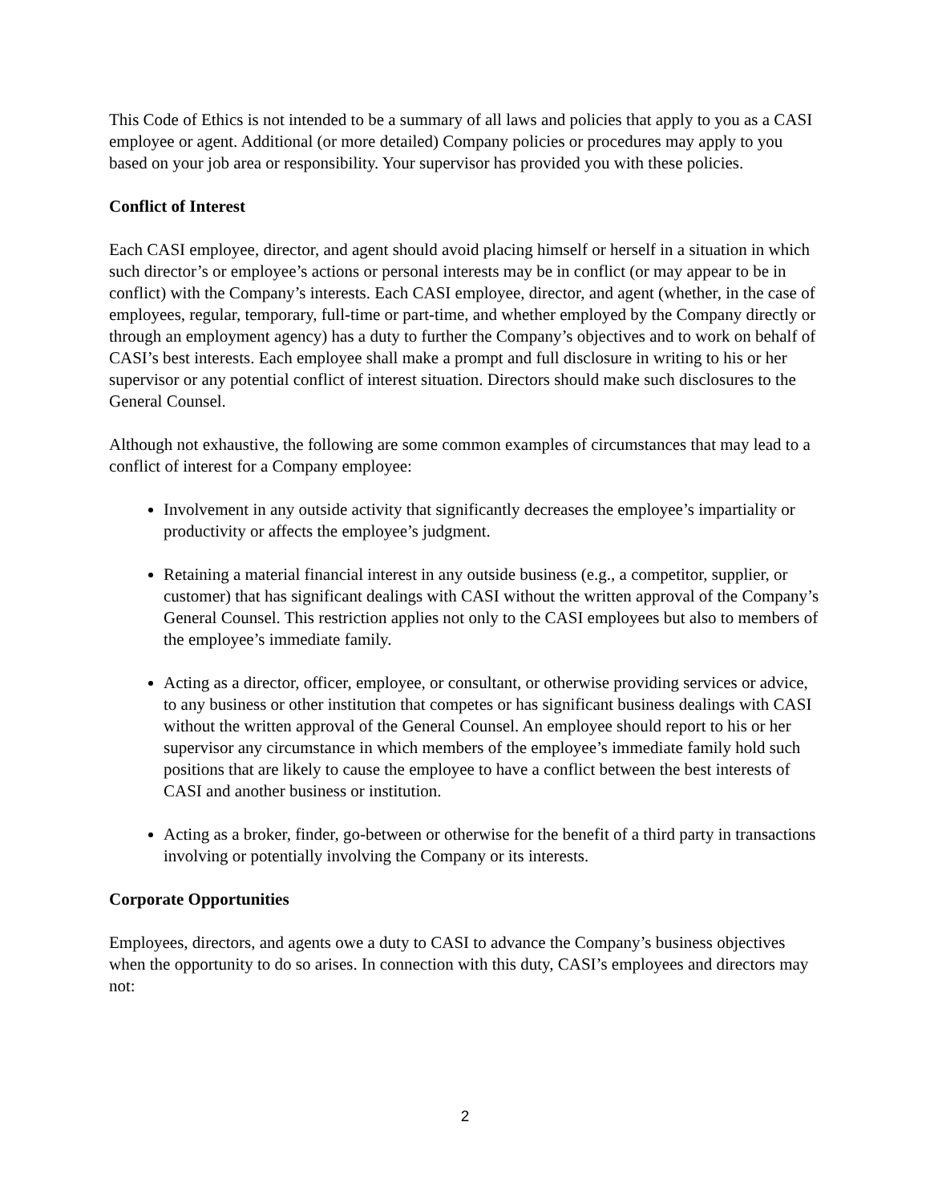This Code of Ethics is not intended to be a summary of all laws and policies that apply to you as a CASI employee or agent. Additional (or more detailed) Company policies or procedures may apply to you based on your job area or responsibility. Your supervisor has provided you with these policies.
Conflict of Interest
Each CASI employee, director, and agent should avoid placing himself or herself in a situation in which such director’s or employee’s actions or personal interests may be in conflict (or may appear to be in conflict) with the Company’s interests. Each CASI employee, director, and agent (whether, in the case of employees, regular, temporary, full-time or part-time, and whether employed by the Company directly or through an employment agency) has a duty to further the Company’s objectives and to work on behalf of CASI’s best interests. Each employee shall make a prompt and full disclosure in writing to his or her supervisor or any potential conflict of interest situation. Directors should make such disclosures to the General Counsel.
Although not exhaustive, the following are some common examples of circumstances that may lead to a conflict of interest for a Company employee:
Involvement in any outside activity that significantly decreases the employee’s impartiality or productivity or affects the employee’s judgment.
Retaining a material financial interest in any outside business (e.g., a competitor, supplier, or customer) that has significant dealings with CASI without the written approval of the Company’s General Counsel. This restriction applies not only to the CASI employees but also to members of the employee’s immediate family.
Acting as a director, officer, employee, or consultant, or otherwise providing services or advice, to any business or other institution that competes or has significant business dealings with CASI without the written approval of the General Counsel. An employee should report to his or her supervisor any circumstance in which members of the employee’s immediate family hold such positions that are likely to cause the employee to have a conflict between the best interests of CASI and another business or institution.
Acting as a broker, finder, go-between or otherwise for the benefit of a third party in transactions involving or potentially involving the Company or its interests.
Corporate Opportunities
Employees, directors, and agents owe a duty to CASI to advance the Company’s business objectives when the opportunity to do so arises. In connection with this duty, CASI’s employees and directors may not:
2